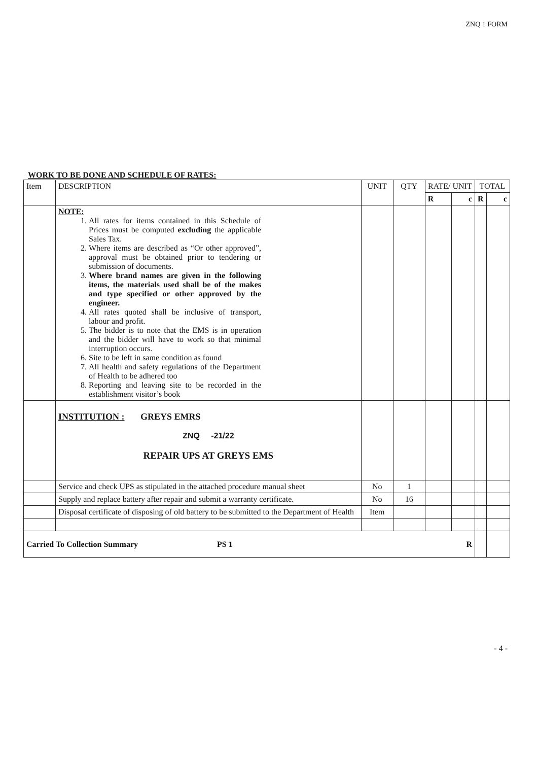ZNQ 1 FORM
WORK TO BE DONE AND SCHEDULE OF RATES:
| Item | DESCRIPTION | UNIT | QTY | RATE/ UNIT | | TOTAL | |
| --- | --- | --- | --- | --- | --- | --- | --- |
| | | | | R | c | R | c |
| | NOTE: 1. All rates for items contained in this Schedule of Prices must be computed excluding the applicable Sales Tax. 2. Where items are described as “Or other approved”, approval must be obtained prior to tendering or submission of documents. 3. Where brand names are given in the following items, the materials used shall be of the makes and type specified or other approved by the engineer. 4. All rates quoted shall be inclusive of transport, labour and profit. 5. The bidder is to note that the EMS is in operation and the bidder will have to work so that minimal interruption occurs. 6. Site to be left in same condition as found 7. All health and safety regulations of the Department of Health to be adhered too 8. Reporting and leaving site to be recorded in the establishment visitor’s book | | | | | | |
| | INSTITUTION : GREYS EMRS ZNQ -21/22 REPAIR UPS AT GREYS EMS | | | | | | |
| | Service and check UPS as stipulated in the attached procedure manual sheet | No | 1 | | | | |
| | Supply and replace battery after repair and submit a warranty certificate. | No | 16 | | | | |
| | Disposal certificate of disposing of old battery to be submitted to the Department of Health | Item | | | | | |
| Carried To Collection Summary PS 1 R | | | | | | | |
- 4 -